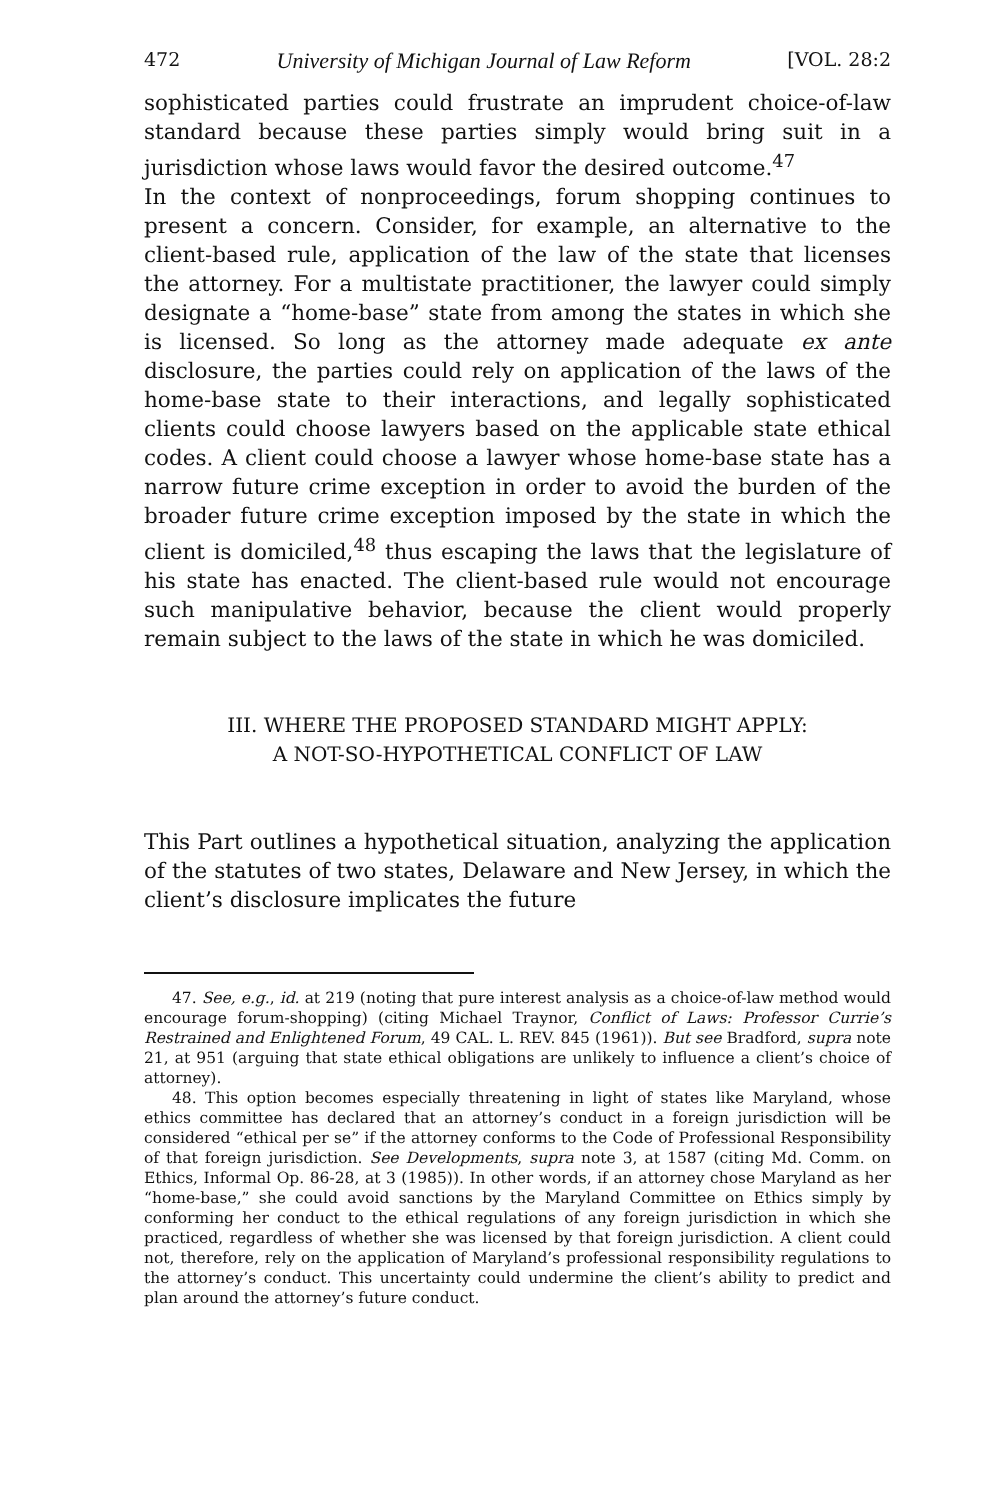472 University of Michigan Journal of Law Reform [VOL. 28:2
sophisticated parties could frustrate an imprudent choice-of-law standard because these parties simply would bring suit in a jurisdiction whose laws would favor the desired outcome.<sup>47</sup>
In the context of nonproceedings, forum shopping continues to present a concern. Consider, for example, an alternative to the client-based rule, application of the law of the state that licenses the attorney. For a multistate practitioner, the lawyer could simply designate a “home-base” state from among the states in which she is licensed. So long as the attorney made adequate ex ante disclosure, the parties could rely on application of the laws of the home-base state to their interactions, and legally sophisticated clients could choose lawyers based on the applicable state ethical codes. A client could choose a lawyer whose home-base state has a narrow future crime exception in order to avoid the burden of the broader future crime exception imposed by the state in which the client is domiciled,<sup>48</sup> thus escaping the laws that the legislature of his state has enacted. The client-based rule would not encourage such manipulative behavior, because the client would properly remain subject to the laws of the state in which he was domiciled.
III. WHERE THE PROPOSED STANDARD MIGHT APPLY:
A NOT-SO-HYPOTHETICAL CONFLICT OF LAW
This Part outlines a hypothetical situation, analyzing the application of the statutes of two states, Delaware and New Jersey, in which the client’s disclosure implicates the future
47. See, e.g., id. at 219 (noting that pure interest analysis as a choice-of-law method would encourage forum-shopping) (citing Michael Traynor, Conflict of Laws: Professor Currie’s Restrained and Enlightened Forum, 49 CAL. L. REV. 845 (1961)). But see Bradford, supra note 21, at 951 (arguing that state ethical obligations are unlikely to influence a client’s choice of attorney).
48. This option becomes especially threatening in light of states like Maryland, whose ethics committee has declared that an attorney’s conduct in a foreign jurisdiction will be considered “ethical per se” if the attorney conforms to the Code of Professional Responsibility of that foreign jurisdiction. See Developments, supra note 3, at 1587 (citing Md. Comm. on Ethics, Informal Op. 86-28, at 3 (1985)). In other words, if an attorney chose Maryland as her “home-base,” she could avoid sanctions by the Maryland Committee on Ethics simply by conforming her conduct to the ethical regulations of any foreign jurisdiction in which she practiced, regardless of whether she was licensed by that foreign jurisdiction. A client could not, therefore, rely on the application of Maryland’s professional responsibility regulations to the attorney’s conduct. This uncertainty could undermine the client’s ability to predict and plan around the attorney’s future conduct.